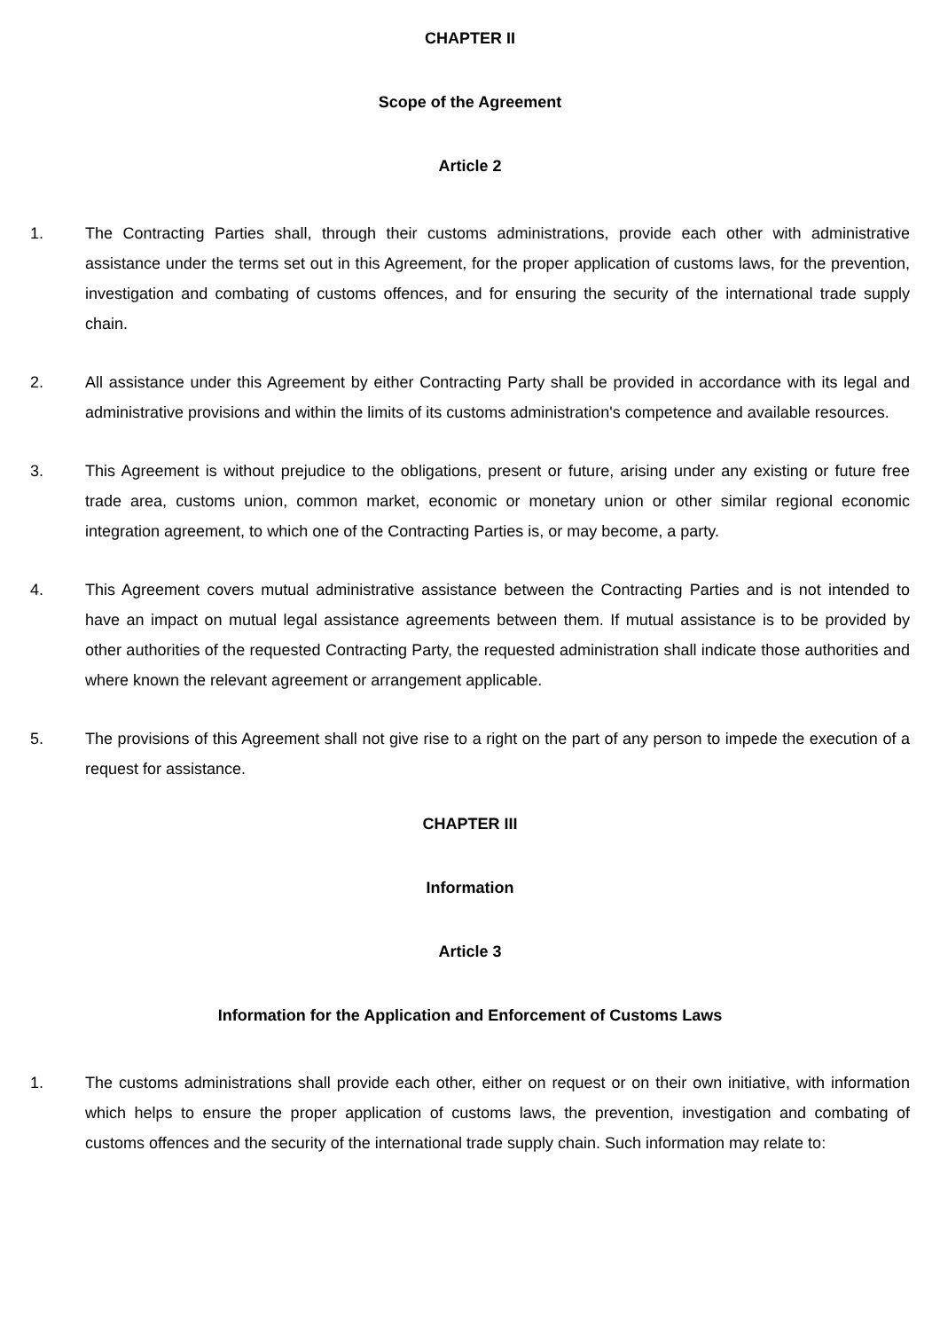CHAPTER II
Scope of the Agreement
Article 2
1. The Contracting Parties shall, through their customs administrations, provide each other with administrative assistance under the terms set out in this Agreement, for the proper application of customs laws, for the prevention, investigation and combating of customs offences, and for ensuring the security of the international trade supply chain.
2. All assistance under this Agreement by either Contracting Party shall be provided in accordance with its legal and administrative provisions and within the limits of its customs administration's competence and available resources.
3. This Agreement is without prejudice to the obligations, present or future, arising under any existing or future free trade area, customs union, common market, economic or monetary union or other similar regional economic integration agreement, to which one of the Contracting Parties is, or may become, a party.
4. This Agreement covers mutual administrative assistance between the Contracting Parties and is not intended to have an impact on mutual legal assistance agreements between them. If mutual assistance is to be provided by other authorities of the requested Contracting Party, the requested administration shall indicate those authorities and where known the relevant agreement or arrangement applicable.
5. The provisions of this Agreement shall not give rise to a right on the part of any person to impede the execution of a request for assistance.
CHAPTER III
Information
Article 3
Information for the Application and Enforcement of Customs Laws
1. The customs administrations shall provide each other, either on request or on their own initiative, with information which helps to ensure the proper application of customs laws, the prevention, investigation and combating of customs offences and the security of the international trade supply chain. Such information may relate to: